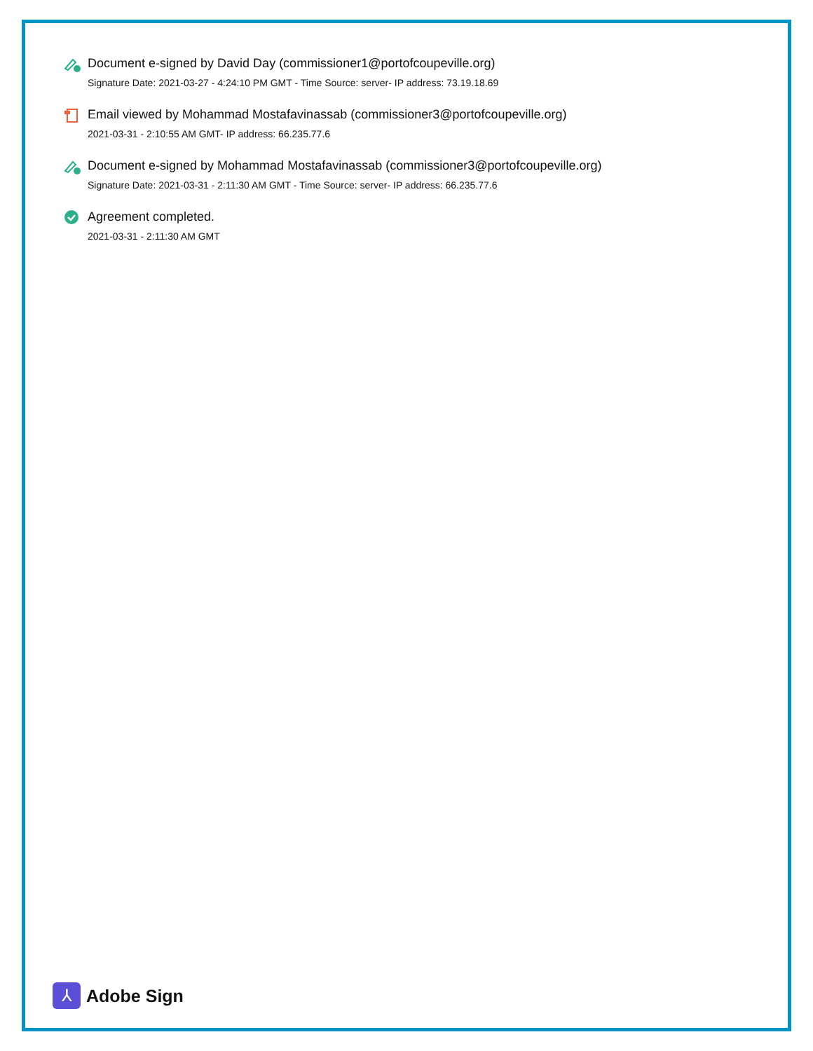Document e-signed by David Day (commissioner1@portofcoupeville.org)
Signature Date: 2021-03-27 - 4:24:10 PM GMT - Time Source: server- IP address: 73.19.18.69
Email viewed by Mohammad Mostafavinassab (commissioner3@portofcoupeville.org)
2021-03-31 - 2:10:55 AM GMT- IP address: 66.235.77.6
Document e-signed by Mohammad Mostafavinassab (commissioner3@portofcoupeville.org)
Signature Date: 2021-03-31 - 2:11:30 AM GMT - Time Source: server- IP address: 66.235.77.6
Agreement completed.
2021-03-31 - 2:11:30 AM GMT
⅄
Adobe Sign